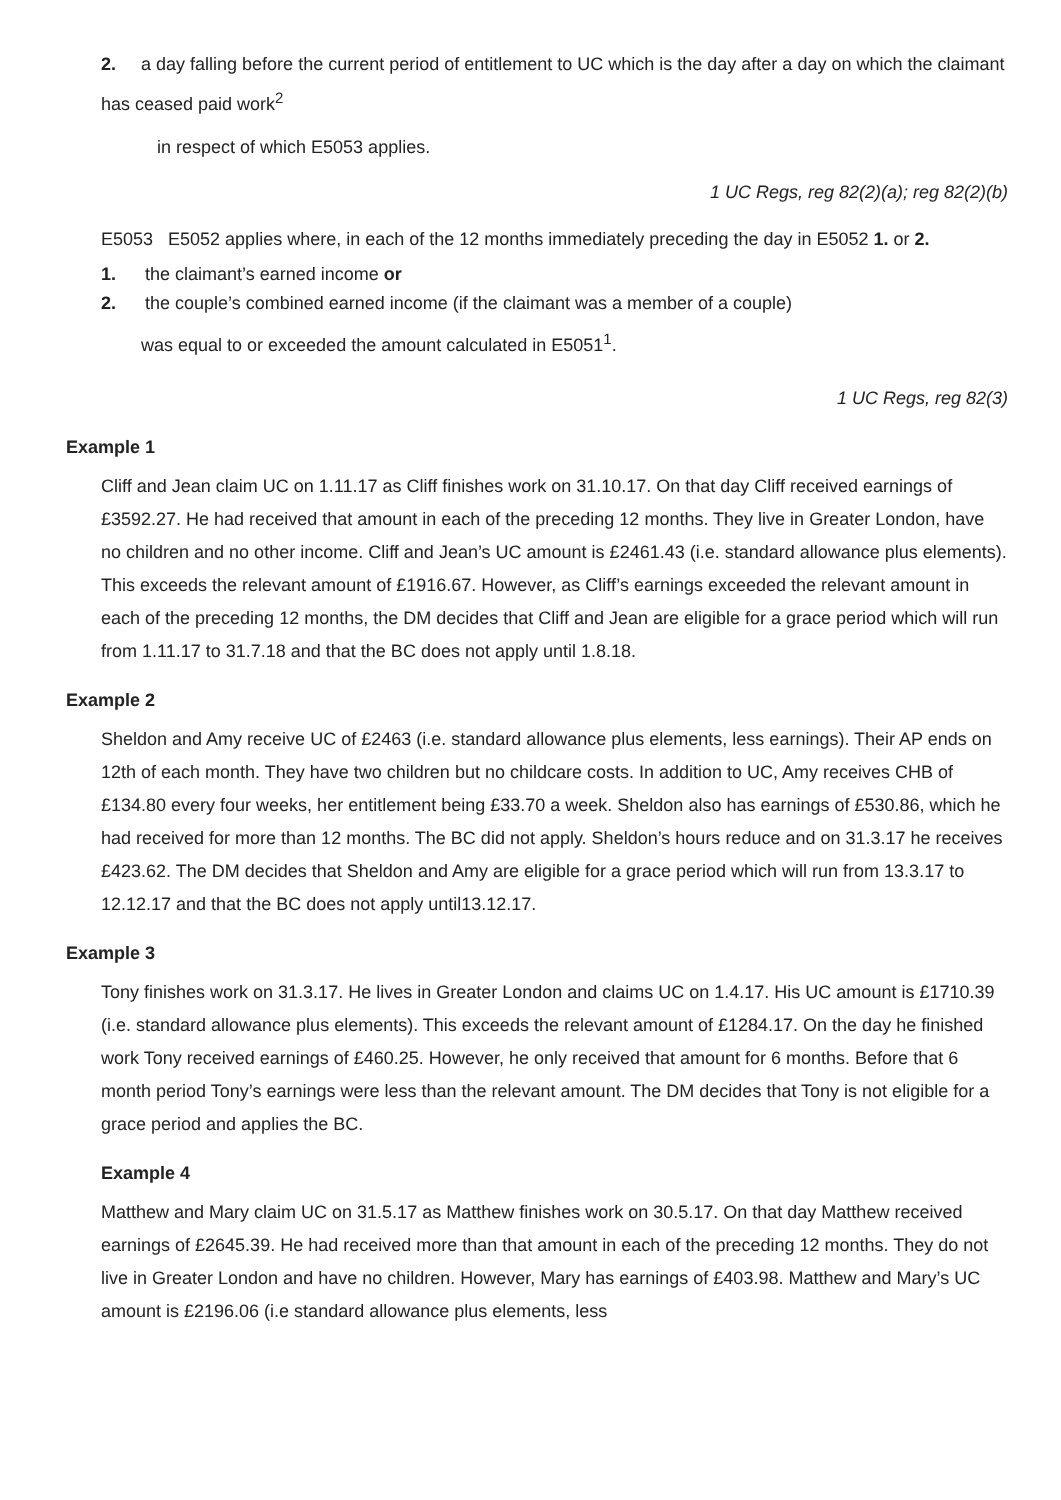2. a day falling before the current period of entitlement to UC which is the day after a day on which the claimant has ceased paid work<sup>2</sup>
in respect of which E5053 applies.
1 UC Regs, reg 82(2)(a); reg 82(2)(b)
E5053 E5052 applies where, in each of the 12 months immediately preceding the day in E5052 1. or 2.
1. the claimant’s earned income or
2. the couple’s combined earned income (if the claimant was a member of a couple)
was equal to or exceeded the amount calculated in E5051<sup>1</sup>.
1 UC Regs, reg 82(3)
Example 1
Cliff and Jean claim UC on 1.11.17 as Cliff finishes work on 31.10.17. On that day Cliff received earnings of £3592.27. He had received that amount in each of the preceding 12 months. They live in Greater London, have no children and no other income. Cliff and Jean’s UC amount is £2461.43 (i.e. standard allowance plus elements). This exceeds the relevant amount of £1916.67. However, as Cliff’s earnings exceeded the relevant amount in each of the preceding 12 months, the DM decides that Cliff and Jean are eligible for a grace period which will run from 1.11.17 to 31.7.18 and that the BC does not apply until 1.8.18.
Example 2
Sheldon and Amy receive UC of £2463 (i.e. standard allowance plus elements, less earnings). Their AP ends on 12th of each month. They have two children but no childcare costs. In addition to UC, Amy receives CHB of £134.80 every four weeks, her entitlement being £33.70 a week. Sheldon also has earnings of £530.86, which he had received for more than 12 months. The BC did not apply. Sheldon’s hours reduce and on 31.3.17 he receives £423.62. The DM decides that Sheldon and Amy are eligible for a grace period which will run from 13.3.17 to 12.12.17 and that the BC does not apply until13.12.17.
Example 3
Tony finishes work on 31.3.17. He lives in Greater London and claims UC on 1.4.17. His UC amount is £1710.39 (i.e. standard allowance plus elements). This exceeds the relevant amount of £1284.17. On the day he finished work Tony received earnings of £460.25. However, he only received that amount for 6 months. Before that 6 month period Tony’s earnings were less than the relevant amount. The DM decides that Tony is not eligible for a grace period and applies the BC.
Example 4
Matthew and Mary claim UC on 31.5.17 as Matthew finishes work on 30.5.17. On that day Matthew received earnings of £2645.39. He had received more than that amount in each of the preceding 12 months. They do not live in Greater London and have no children. However, Mary has earnings of £403.98. Matthew and Mary’s UC amount is £2196.06 (i.e standard allowance plus elements, less